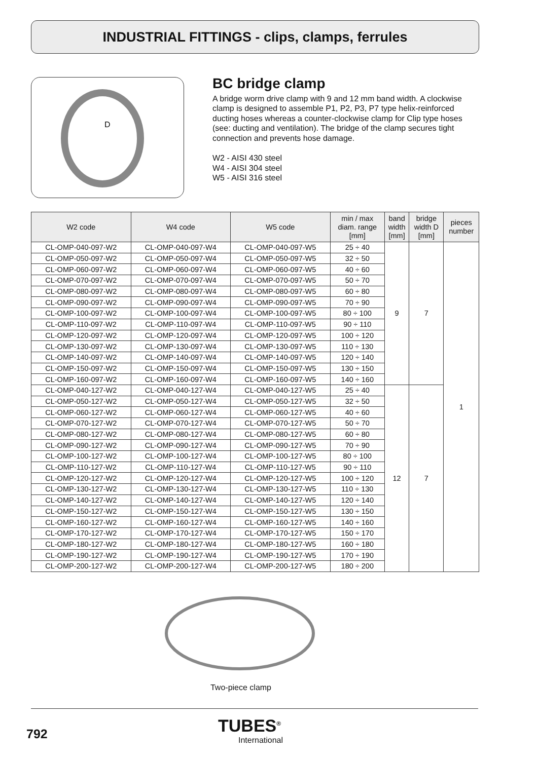INDUSTRIAL FITTINGS - clips, clamps, ferrules
D
BC bridge clamp
A bridge worm drive clamp with 9 and 12 mm band width. A clockwise clamp is designed to assemble P1, P2, P3, P7 type helix-reinforced ducting hoses whereas a counter-clockwise clamp for Clip type hoses (see: ducting and ventilation). The bridge of the clamp secures tight connection and prevents hose damage.
W2 - AISI 430 steel
W4 - AISI 304 steel
W5 - AISI 316 steel
| W2 code | W4 code | W5 code | min / max diam. range [mm] | band width [mm] | bridge width D [mm] | pieces number |
| --- | --- | --- | --- | --- | --- | --- |
| CL-OMP-040-097-W2 | CL-OMP-040-097-W4 | CL-OMP-040-097-W5 | 25 ÷ 40 | 9 | 7 | 1 |
| CL-OMP-050-097-W2 | CL-OMP-050-097-W4 | CL-OMP-050-097-W5 | 32 ÷ 50 | | | |
| CL-OMP-060-097-W2 | CL-OMP-060-097-W4 | CL-OMP-060-097-W5 | 40 ÷ 60 | | | |
| CL-OMP-070-097-W2 | CL-OMP-070-097-W4 | CL-OMP-070-097-W5 | 50 ÷ 70 | | | |
| CL-OMP-080-097-W2 | CL-OMP-080-097-W4 | CL-OMP-080-097-W5 | 60 ÷ 80 | | | |
| CL-OMP-090-097-W2 | CL-OMP-090-097-W4 | CL-OMP-090-097-W5 | 70 ÷ 90 | | | |
| CL-OMP-100-097-W2 | CL-OMP-100-097-W4 | CL-OMP-100-097-W5 | 80 ÷ 100 | | | |
| CL-OMP-110-097-W2 | CL-OMP-110-097-W4 | CL-OMP-110-097-W5 | 90 ÷ 110 | | | |
| CL-OMP-120-097-W2 | CL-OMP-120-097-W4 | CL-OMP-120-097-W5 | 100 ÷ 120 | | | |
| CL-OMP-130-097-W2 | CL-OMP-130-097-W4 | CL-OMP-130-097-W5 | 110 ÷ 130 | | | |
| CL-OMP-140-097-W2 | CL-OMP-140-097-W4 | CL-OMP-140-097-W5 | 120 ÷ 140 | | | |
| CL-OMP-150-097-W2 | CL-OMP-150-097-W4 | CL-OMP-150-097-W5 | 130 ÷ 150 | | | |
| CL-OMP-160-097-W2 | CL-OMP-160-097-W4 | CL-OMP-160-097-W5 | 140 ÷ 160 | | | |
| CL-OMP-040-127-W2 | CL-OMP-040-127-W4 | CL-OMP-040-127-W5 | 25 ÷ 40 | 12 | 7 | |
| CL-OMP-050-127-W2 | CL-OMP-050-127-W4 | CL-OMP-050-127-W5 | 32 ÷ 50 | | | |
| CL-OMP-060-127-W2 | CL-OMP-060-127-W4 | CL-OMP-060-127-W5 | 40 ÷ 60 | | | |
| CL-OMP-070-127-W2 | CL-OMP-070-127-W4 | CL-OMP-070-127-W5 | 50 ÷ 70 | | | |
| CL-OMP-080-127-W2 | CL-OMP-080-127-W4 | CL-OMP-080-127-W5 | 60 ÷ 80 | | | |
| CL-OMP-090-127-W2 | CL-OMP-090-127-W4 | CL-OMP-090-127-W5 | 70 ÷ 90 | | | |
| CL-OMP-100-127-W2 | CL-OMP-100-127-W4 | CL-OMP-100-127-W5 | 80 ÷ 100 | | | |
| CL-OMP-110-127-W2 | CL-OMP-110-127-W4 | CL-OMP-110-127-W5 | 90 ÷ 110 | | | |
| CL-OMP-120-127-W2 | CL-OMP-120-127-W4 | CL-OMP-120-127-W5 | 100 ÷ 120 | | | |
| CL-OMP-130-127-W2 | CL-OMP-130-127-W4 | CL-OMP-130-127-W5 | 110 ÷ 130 | | | |
| CL-OMP-140-127-W2 | CL-OMP-140-127-W4 | CL-OMP-140-127-W5 | 120 ÷ 140 | | | |
| CL-OMP-150-127-W2 | CL-OMP-150-127-W4 | CL-OMP-150-127-W5 | 130 ÷ 150 | | | |
| CL-OMP-160-127-W2 | CL-OMP-160-127-W4 | CL-OMP-160-127-W5 | 140 ÷ 160 | | | |
| CL-OMP-170-127-W2 | CL-OMP-170-127-W4 | CL-OMP-170-127-W5 | 150 ÷ 170 | | | |
| CL-OMP-180-127-W2 | CL-OMP-180-127-W4 | CL-OMP-180-127-W5 | 160 ÷ 180 | | | |
| CL-OMP-190-127-W2 | CL-OMP-190-127-W4 | CL-OMP-190-127-W5 | 170 ÷ 190 | | | |
| CL-OMP-200-127-W2 | CL-OMP-200-127-W4 | CL-OMP-200-127-W5 | 180 ÷ 200 | | | |
Two-piece clamp
792
TUBES<sup>®</sup>
International